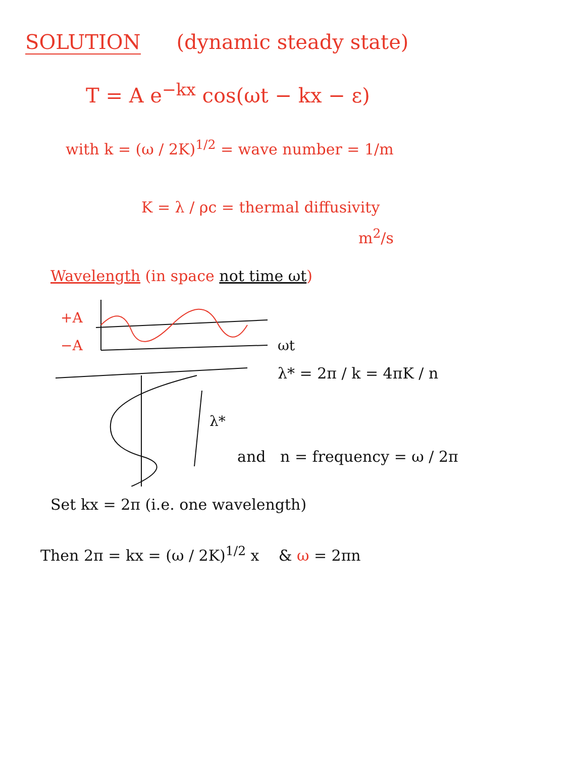SOLUTION
(dynamic steady state)
T = A e<sup>−kx</sup> cos(ωt − kx − ε)
with k = (ω / 2K)<sup>1/2</sup> = wave number = 1/m
K = λ / ρc = thermal diffusivity
m<sup>2</sup>/s
Wavelength (in space not time ωt)
+A
−A
ωt
λ*
λ* = 2π / k = 4πK / n
and n = frequency = ω / 2π
Set kx = 2π (i.e. one wavelength)
Then 2π = kx = (ω / 2K)<sup>1/2</sup> x & ω = 2πn